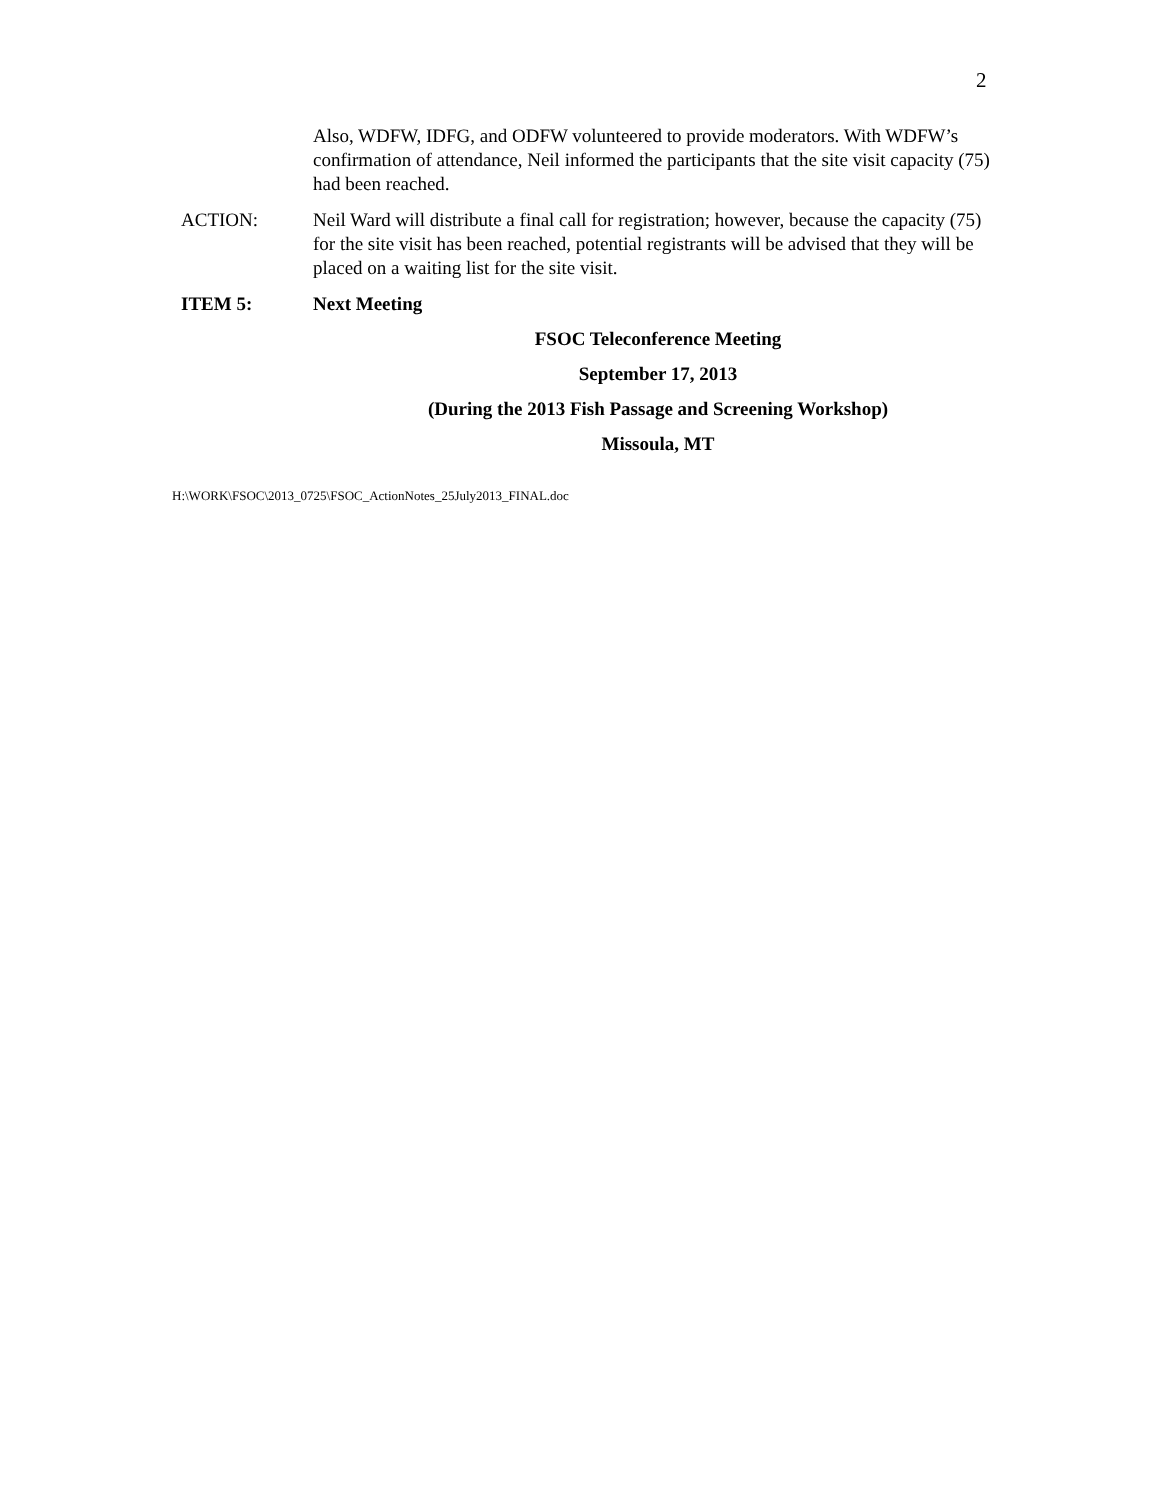2
Also, WDFW, IDFG, and ODFW volunteered to provide moderators. With WDFW’s confirmation of attendance, Neil informed the participants that the site visit capacity (75) had been reached.
ACTION: Neil Ward will distribute a final call for registration; however, because the capacity (75) for the site visit has been reached, potential registrants will be advised that they will be placed on a waiting list for the site visit.
ITEM 5: Next Meeting
FSOC Teleconference Meeting
September 17, 2013
(During the 2013 Fish Passage and Screening Workshop)
Missoula, MT
H:\WORK\FSOC\2013_0725\FSOC_ActionNotes_25July2013_FINAL.doc